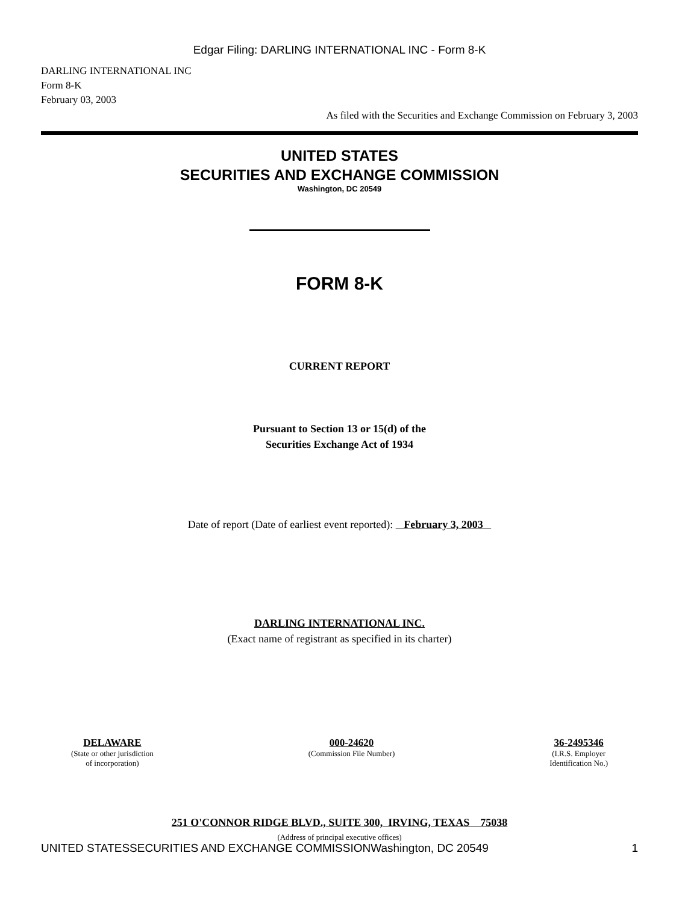Edgar Filing: DARLING INTERNATIONAL INC - Form 8-K
DARLING INTERNATIONAL INC
Form 8-K
February 03, 2003
As filed with the Securities and Exchange Commission on February 3, 2003
UNITED STATES
SECURITIES AND EXCHANGE COMMISSION
Washington, DC 20549
FORM 8-K
CURRENT REPORT
Pursuant to Section 13 or 15(d) of the
Securities Exchange Act of 1934
Date of report (Date of earliest event reported): February 3, 2003
DARLING INTERNATIONAL INC.
(Exact name of registrant as specified in its charter)
DELAWARE
(State or other jurisdiction
of incorporation)
000-24620
(Commission File Number)
36-2495346
(I.R.S. Employer
Identification No.)
251 O'CONNOR RIDGE BLVD., SUITE 300, IRVING, TEXAS 75038
(Address of principal executive offices)
UNITED STATESSECURITIES AND EXCHANGE COMMISSIONWashington, DC 20549 1